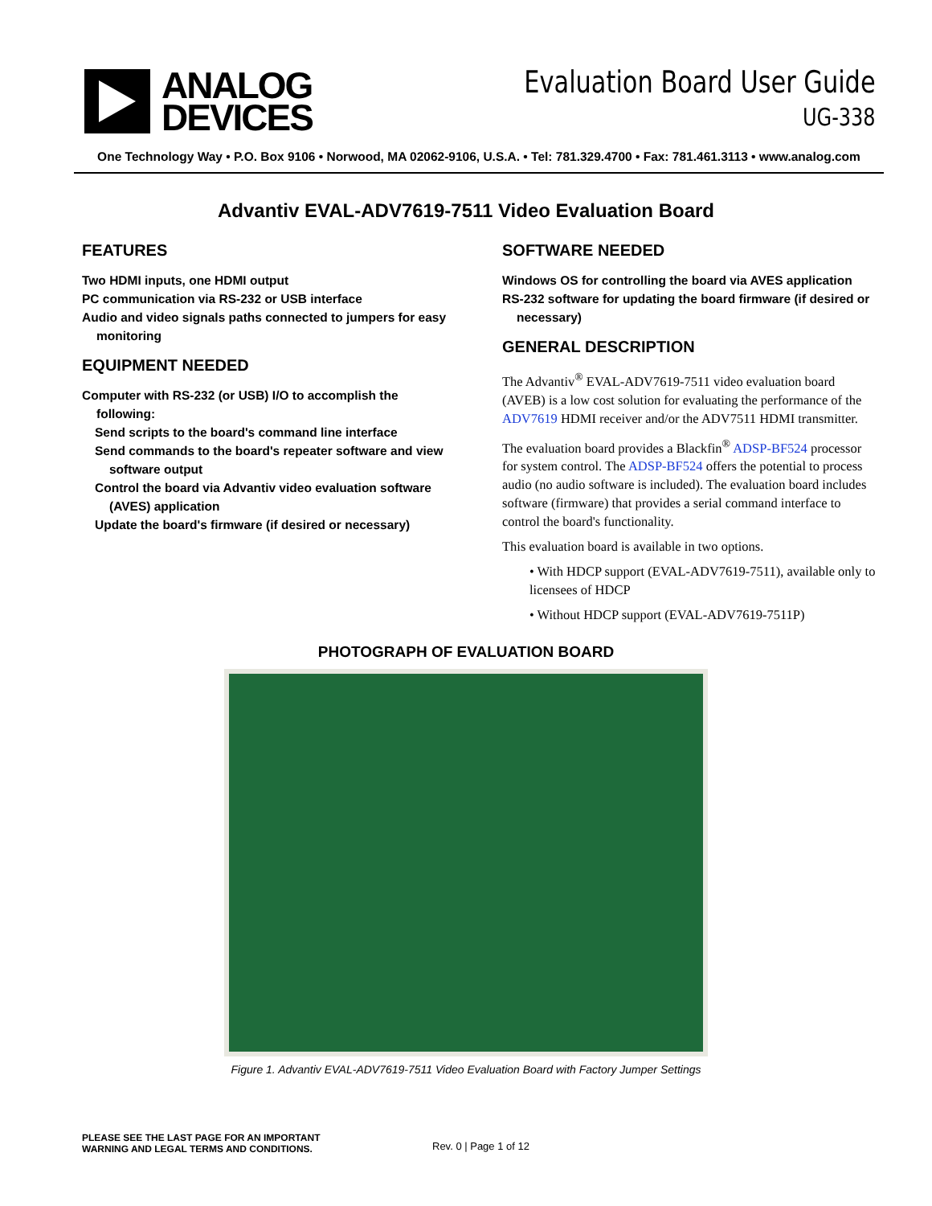ANALOG
DEVICES
Evaluation Board User Guide
UG-338
One Technology Way • P.O. Box 9106 • Norwood, MA 02062-9106, U.S.A. • Tel: 781.329.4700 • Fax: 781.461.3113 • www.analog.com
Advantiv EVAL-ADV7619-7511 Video Evaluation Board
FEATURES
Two HDMI inputs, one HDMI output
PC communication via RS-232 or USB interface
Audio and video signals paths connected to jumpers for easy monitoring
EQUIPMENT NEEDED
Computer with RS-232 (or USB) I/O to accomplish the following:
Send scripts to the board's command line interface
Send commands to the board's repeater software and view software output
Control the board via Advantiv video evaluation software (AVES) application
Update the board's firmware (if desired or necessary)
SOFTWARE NEEDED
Windows OS for controlling the board via AVES application
RS-232 software for updating the board firmware (if desired or necessary)
GENERAL DESCRIPTION
The Advantiv<sup>®</sup> EVAL-ADV7619-7511 video evaluation board (AVEB) is a low cost solution for evaluating the performance of the ADV7619 HDMI receiver and/or the ADV7511 HDMI transmitter.
The evaluation board provides a Blackfin<sup>®</sup> ADSP-BF524 processor for system control. The ADSP-BF524 offers the potential to process audio (no audio software is included). The evaluation board includes software (firmware) that provides a serial command interface to control the board's functionality.
This evaluation board is available in two options.
• With HDCP support (EVAL-ADV7619-7511), available only to licensees of HDCP
• Without HDCP support (EVAL-ADV7619-7511P)
PHOTOGRAPH OF EVALUATION BOARD
Figure 1. Advantiv EVAL-ADV7619-7511 Video Evaluation Board with Factory Jumper Settings
PLEASE SEE THE LAST PAGE FOR AN IMPORTANT
WARNING AND LEGAL TERMS AND CONDITIONS.
Rev. 0 | Page 1 of 12